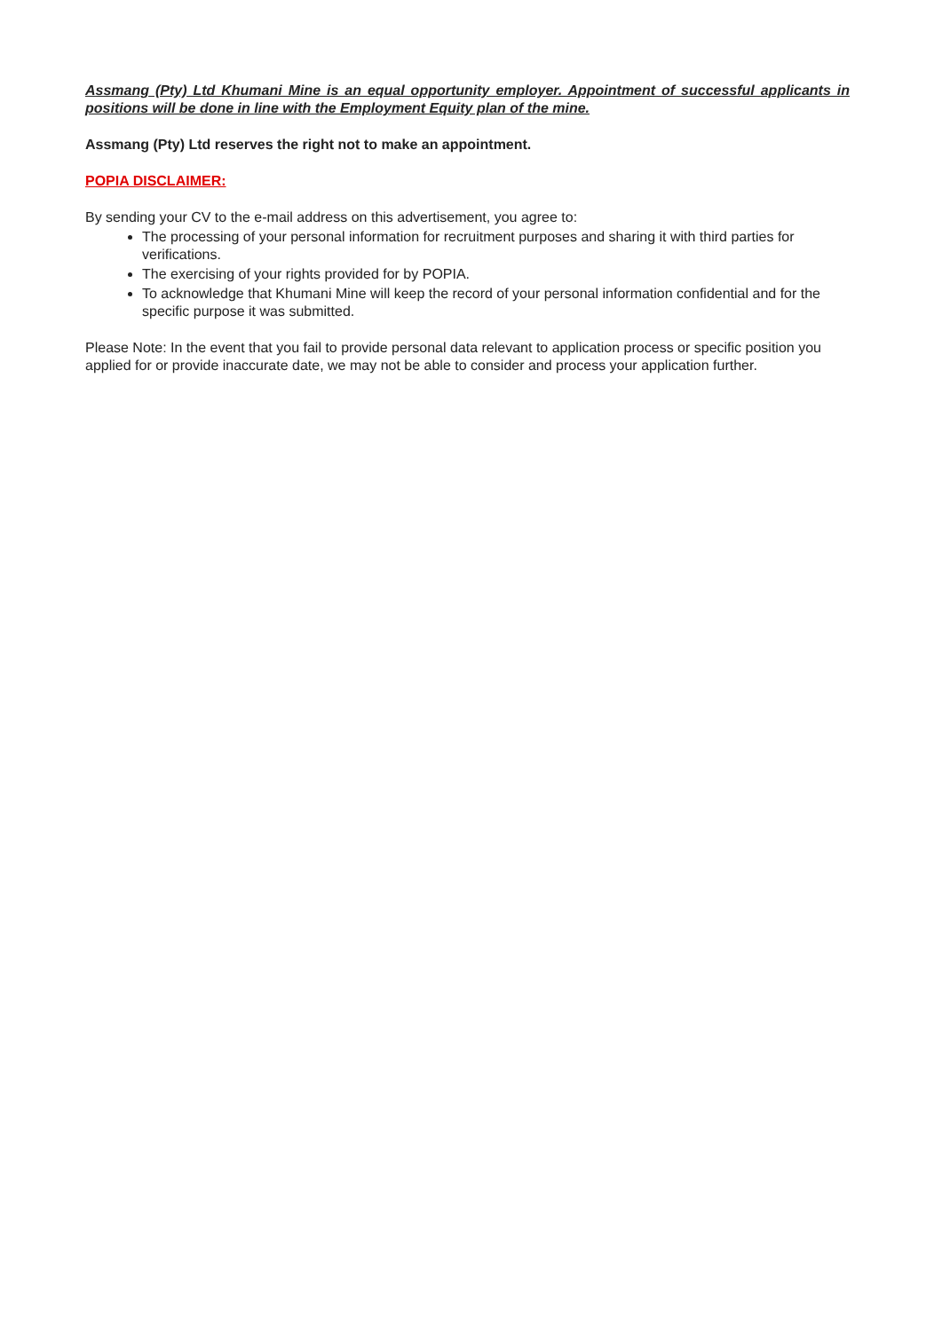Assmang (Pty) Ltd Khumani Mine is an equal opportunity employer. Appointment of successful applicants in positions will be done in line with the Employment Equity plan of the mine.
Assmang (Pty) Ltd reserves the right not to make an appointment.
POPIA DISCLAIMER:
By sending your CV to the e-mail address on this advertisement, you agree to:
The processing of your personal information for recruitment purposes and sharing it with third parties for verifications.
The exercising of your rights provided for by POPIA.
To acknowledge that Khumani Mine will keep the record of your personal information confidential and for the specific purpose it was submitted.
Please Note: In the event that you fail to provide personal data relevant to application process or specific position you applied for or provide inaccurate date, we may not be able to consider and process your application further.